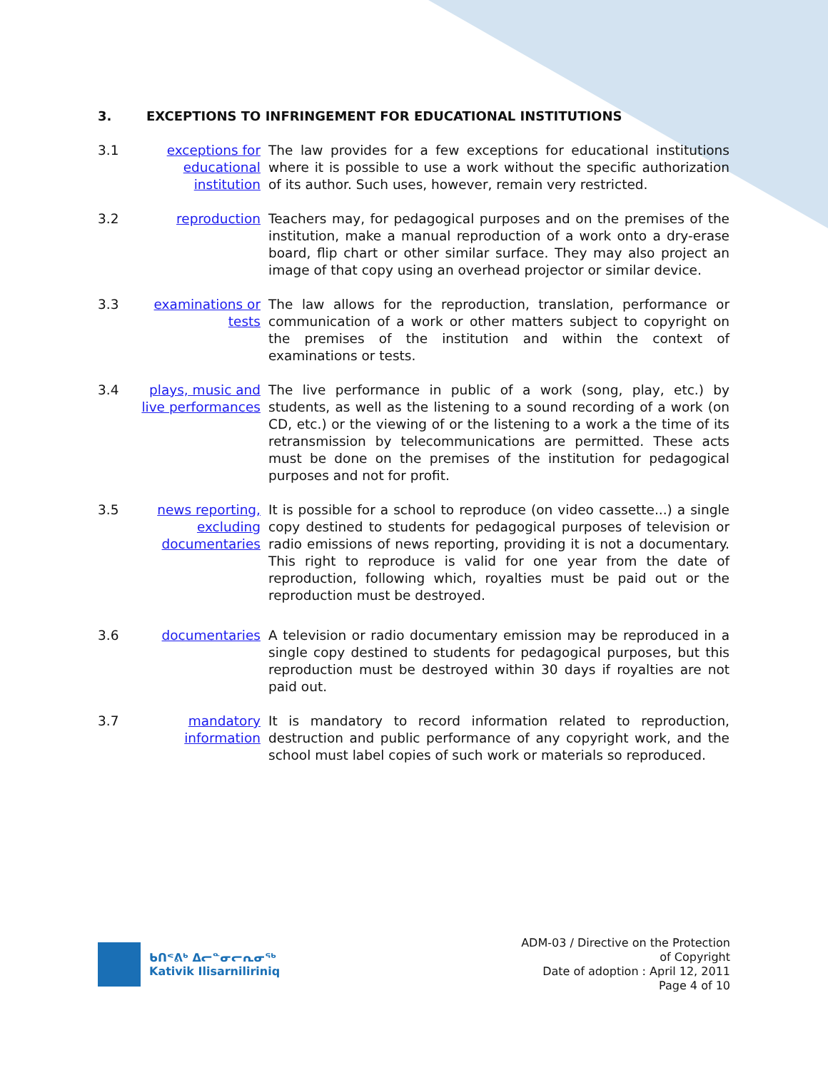3. EXCEPTIONS TO INFRINGEMENT FOR EDUCATIONAL INSTITUTIONS
3.1 exceptions for educational institution
The law provides for a few exceptions for educational institutions where it is possible to use a work without the specific authorization of its author. Such uses, however, remain very restricted.
3.2 reproduction Teachers may, for pedagogical purposes and on the premises of the institution, make a manual reproduction of a work onto a dry-erase board, flip chart or other similar surface. They may also project an image of that copy using an overhead projector or similar device.
3.3 examinations or tests
The law allows for the reproduction, translation, performance or communication of a work or other matters subject to copyright on the premises of the institution and within the context of examinations or tests.
3.4 plays, music and live performances
The live performance in public of a work (song, play, etc.) by students, as well as the listening to a sound recording of a work (on CD, etc.) or the viewing of or the listening to a work a the time of its retransmission by telecommunications are permitted. These acts must be done on the premises of the institution for pedagogical purposes and not for profit.
3.5 news reporting, excluding documentaries
It is possible for a school to reproduce (on video cassette...) a single copy destined to students for pedagogical purposes of television or radio emissions of news reporting, providing it is not a documentary. This right to reproduce is valid for one year from the date of reproduction, following which, royalties must be paid out or the reproduction must be destroyed.
3.6 documentaries A television or radio documentary emission may be reproduced in a single copy destined to students for pedagogical purposes, but this reproduction must be destroyed within 30 days if royalties are not paid out.
3.7 mandatory information
It is mandatory to record information related to reproduction, destruction and public performance of any copyright work, and the school must label copies of such work or materials so reproduced.
ᑲᑎᕝᕕᒃ ᐃᓕᓐᓂᓕᕆᓂᖅ
Kativik Ilisarniliriniq
ADM-03 / Directive on the Protection
of Copyright
Date of adoption : April 12, 2011
Page 4 of 10